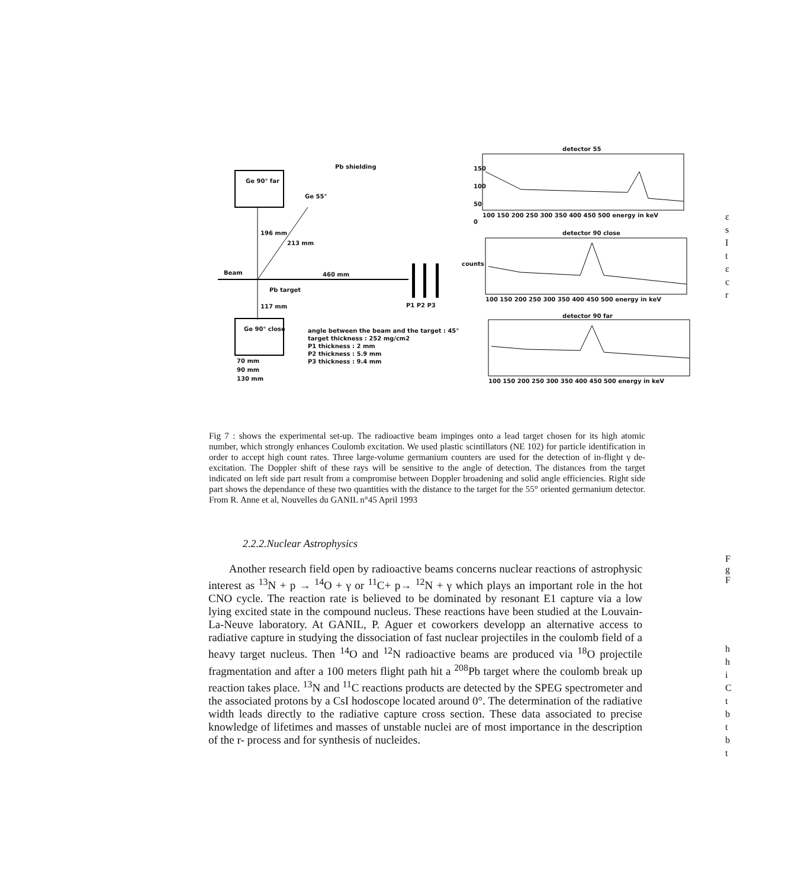Pb shielding
Ge 90° far
Ge 55°
196 mm
213 mm
Beam 460 mm
Pb target
117 mm P1 P2 P3
Ge 90° close angle between the beam and the target : 45°
target thickness : 252 mg/cm2
P1 thickness : 2 mm
P2 thickness : 5.9 mm
P3 thickness : 9.4 mm 70 mm
90 mm
130 mm
detector 55
150
100
50
0
100 150 200 250 300 350 400 450 500 energy in keV
detector 90 close
100 150 200 250 300 350 400 450 500 energy in keV
detector 90 far
100 150 200 250 300 350 400 450 500 energy in keV
counts
Fig 7 : shows the experimental set-up. The radioactive beam impinges onto a lead target chosen for its high atomic number, which strongly enhances Coulomb excitation. We used plastic scintillators (NE 102) for particle identification in order to accept high count rates. Three large-volume germanium counters are used for the detection of in-flight γ de-excitation. The Doppler shift of these rays will be sensitive to the angle of detection. The distances from the target indicated on left side part result from a compromise between Doppler broadening and solid angle efficiencies. Right side part shows the dependance of these two quantities with the distance to the target for the 55° oriented germanium detector. From R. Anne et al, Nouvelles du GANIL n°45 April 1993
2.2.2.Nuclear Astrophysics
Another research field open by radioactive beams concerns nuclear reactions of astrophysic interest as <sup>13</sup>N + p → <sup>14</sup>O + γ or <sup>11</sup>C+ p→ <sup>12</sup>N + γ which plays an important role in the hot CNO cycle. The reaction rate is believed to be dominated by resonant E1 capture via a low lying excited state in the compound nucleus. These reactions have been studied at the Louvain-La-Neuve laboratory. At GANIL, P. Aguer et coworkers developp an alternative access to radiative capture in studying the dissociation of fast nuclear projectiles in the coulomb field of a heavy target nucleus. Then <sup>14</sup>O and <sup>12</sup>N radioactive beams are produced via <sup>18</sup>O projectile fragmentation and after a 100 meters flight path hit a <sup>208</sup>Pb target where the coulomb break up reaction takes place. <sup>13</sup>N and <sup>11</sup>C reactions products are detected by the SPEG spectrometer and the associated protons by a CsI hodoscope located around 0°. The determination of the radiative width leads directly to the radiative capture cross section. These data associated to precise knowledge of lifetimes and masses of unstable nuclei are of most importance in the description of the r- process and for synthesis of nucleides.
ε
s
I
t
ε
c
r
F
g
F
h
h
i
C
t
b
t
b
t